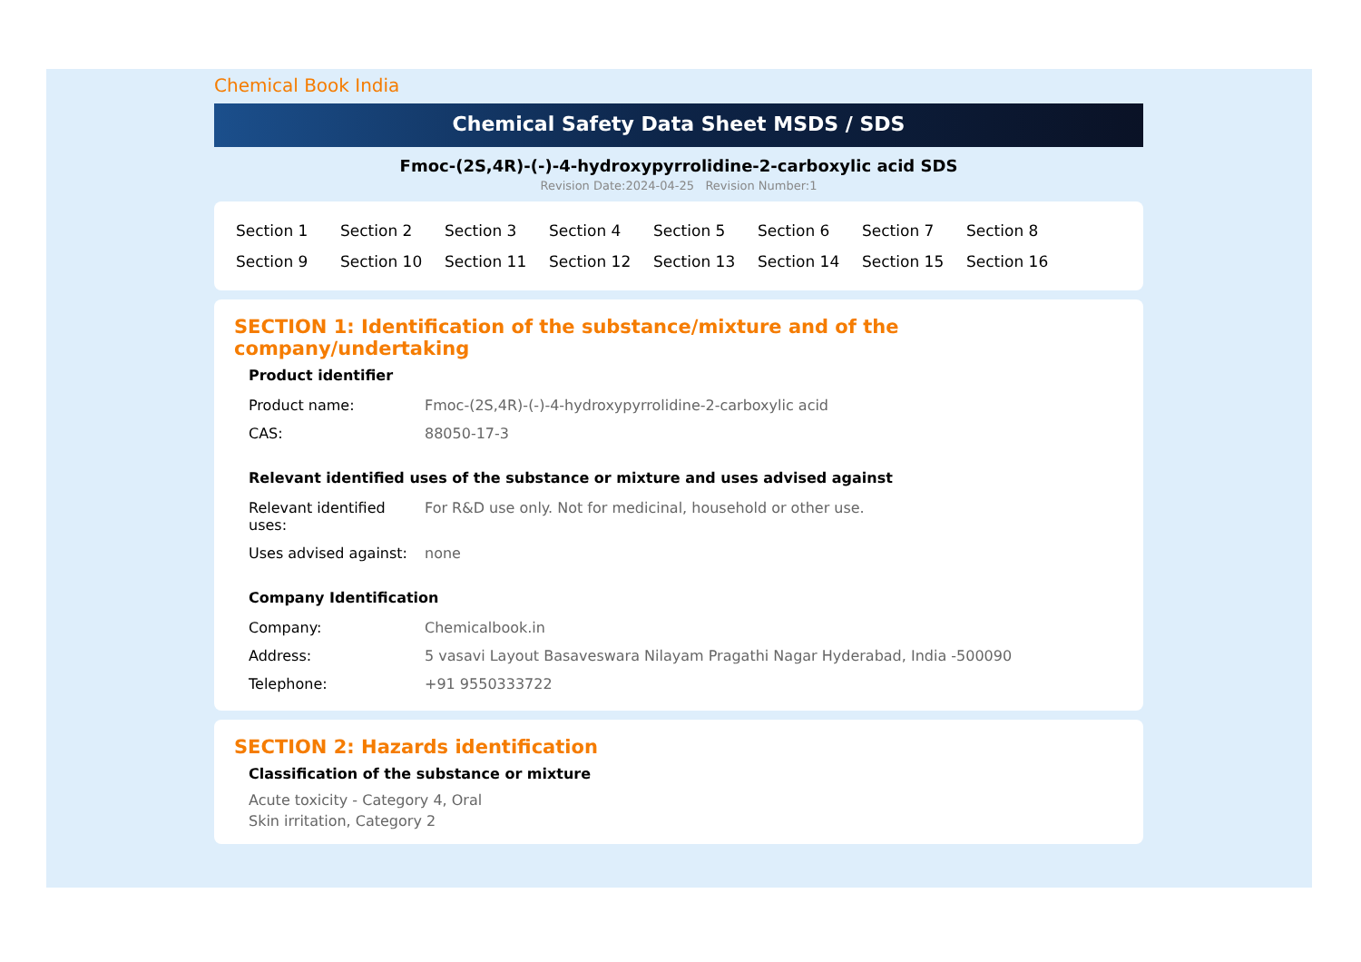Chemical Book India
Chemical Safety Data Sheet MSDS / SDS
Fmoc-(2S,4R)-(-)-4-hydroxypyrrolidine-2-carboxylic acid SDS
Revision Date:2024-04-25 Revision Number:1
| Section 1 | Section 2 | Section 3 | Section 4 | Section 5 | Section 6 | Section 7 | Section 8 |
| Section 9 | Section 10 | Section 11 | Section 12 | Section 13 | Section 14 | Section 15 | Section 16 |
SECTION 1: Identification of the substance/mixture and of the company/undertaking
Product identifier
| Product name: | Fmoc-(2S,4R)-(-)-4-hydroxypyrrolidine-2-carboxylic acid |
| CAS: | 88050-17-3 |
Relevant identified uses of the substance or mixture and uses advised against
| Relevant identified uses: | For R&D use only. Not for medicinal, household or other use. |
| Uses advised against: | none |
Company Identification
| Company: | Chemicalbook.in |
| Address: | 5 vasavi Layout Basaveswara Nilayam Pragathi Nagar Hyderabad, India -500090 |
| Telephone: | +91 9550333722 |
SECTION 2: Hazards identification
Classification of the substance or mixture
Acute toxicity - Category 4, Oral
Skin irritation, Category 2